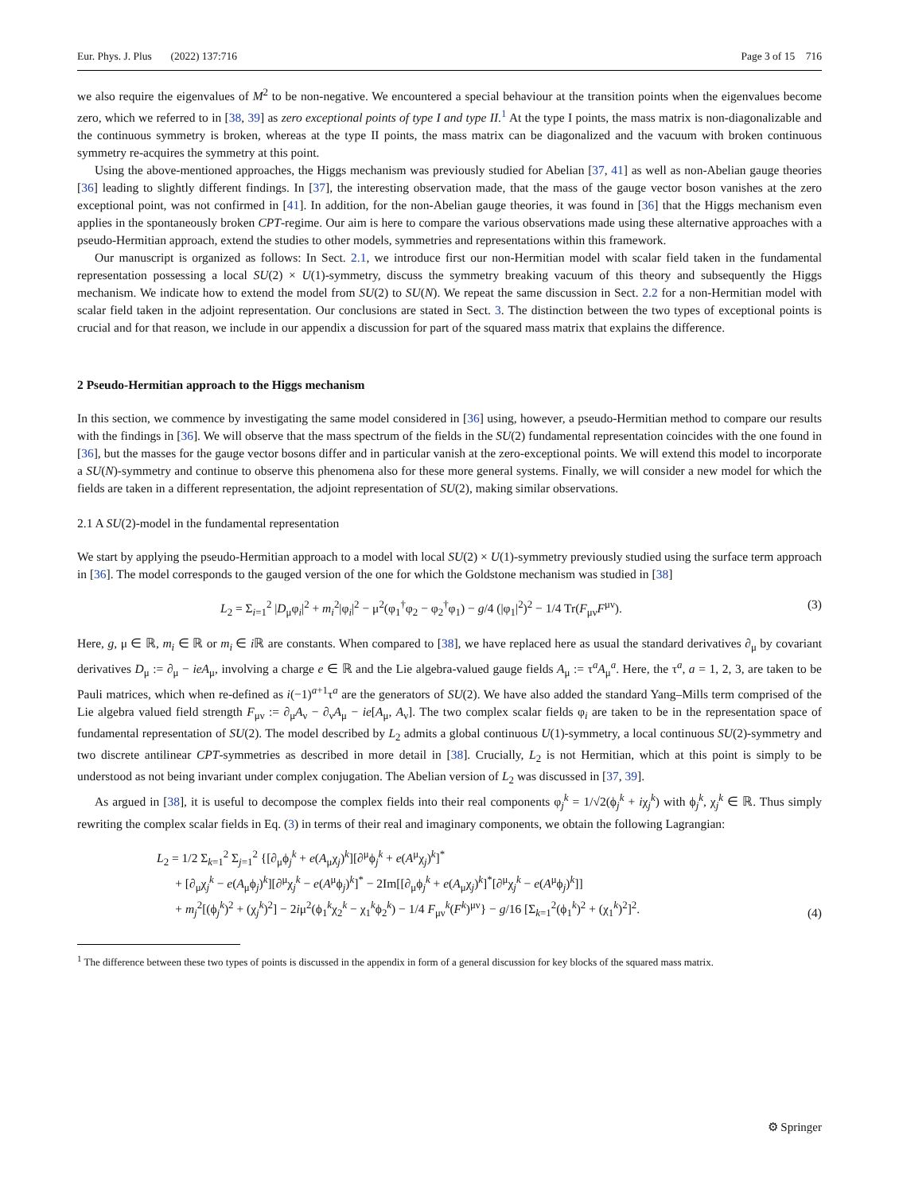Eur. Phys. J. Plus (2022) 137:716 Page 3 of 15 716
we also require the eigenvalues of M<sup>2</sup> to be non-negative. We encountered a special behaviour at the transition points when the eigenvalues become zero, which we referred to in [38, 39] as zero exceptional points of type I and type II.<sup>1</sup> At the type I points, the mass matrix is non-diagonalizable and the continuous symmetry is broken, whereas at the type II points, the mass matrix can be diagonalized and the vacuum with broken continuous symmetry re-acquires the symmetry at this point.
Using the above-mentioned approaches, the Higgs mechanism was previously studied for Abelian [37, 41] as well as non-Abelian gauge theories [36] leading to slightly different findings. In [37], the interesting observation made, that the mass of the gauge vector boson vanishes at the zero exceptional point, was not confirmed in [41]. In addition, for the non-Abelian gauge theories, it was found in [36] that the Higgs mechanism even applies in the spontaneously broken CPT-regime. Our aim is here to compare the various observations made using these alternative approaches with a pseudo-Hermitian approach, extend the studies to other models, symmetries and representations within this framework.
Our manuscript is organized as follows: In Sect. 2.1, we introduce first our non-Hermitian model with scalar field taken in the fundamental representation possessing a local SU(2) × U(1)-symmetry, discuss the symmetry breaking vacuum of this theory and subsequently the Higgs mechanism. We indicate how to extend the model from SU(2) to SU(N). We repeat the same discussion in Sect. 2.2 for a non-Hermitian model with scalar field taken in the adjoint representation. Our conclusions are stated in Sect. 3. The distinction between the two types of exceptional points is crucial and for that reason, we include in our appendix a discussion for part of the squared mass matrix that explains the difference.
2 Pseudo-Hermitian approach to the Higgs mechanism
In this section, we commence by investigating the same model considered in [36] using, however, a pseudo-Hermitian method to compare our results with the findings in [36]. We will observe that the mass spectrum of the fields in the SU(2) fundamental representation coincides with the one found in [36], but the masses for the gauge vector bosons differ and in particular vanish at the zero-exceptional points. We will extend this model to incorporate a SU(N)-symmetry and continue to observe this phenomena also for these more general systems. Finally, we will consider a new model for which the fields are taken in a different representation, the adjoint representation of SU(2), making similar observations.
2.1 A SU(2)-model in the fundamental representation
We start by applying the pseudo-Hermitian approach to a model with local SU(2) × U(1)-symmetry previously studied using the surface term approach in [36]. The model corresponds to the gauged version of the one for which the Goldstone mechanism was studied in [38]
L<sub>2</sub> = Σ<sub>i=1</sub><sup>2</sup> |D<sub>μ</sub>φ<sub>i</sub>|<sup>2</sup> + m<sub>i</sub><sup>2</sup>|φ<sub>i</sub>|<sup>2</sup> − μ<sup>2</sup>(φ<sub>1</sub><sup>†</sup>φ<sub>2</sub> − φ<sub>2</sub><sup>†</sup>φ<sub>1</sub>) − g/4 (|φ<sub>1</sub>|<sup>2</sup>)<sup>2</sup> − 1/4 Tr(F<sub>μν</sub>F<sup>μν</sup>). (3)
Here, g, μ ∈ ℝ, m<sub>i</sub> ∈ ℝ or m<sub>i</sub> ∈ i ℝ are constants. When compared to [38], we have replaced here as usual the standard derivatives ∂<sub>μ</sub> by covariant derivatives D<sub>μ</sub> := ∂<sub>μ</sub> − ieA<sub>μ</sub>, involving a charge e ∈ ℝ and the Lie algebra-valued gauge fields A<sub>μ</sub> := τ<sup>a</sup>A<sub>μ</sub><sup>a</sup>. Here, the τ<sup>a</sup>, a = 1, 2, 3, are taken to be Pauli matrices, which when re-defined as i(−1)<sup>a+1</sup>τ<sup>a</sup> are the generators of SU(2). We have also added the standard Yang–Mills term comprised of the Lie algebra valued field strength F<sub>μν</sub> := ∂<sub>μ</sub>A<sub>ν</sub> − ∂<sub>ν</sub>A<sub>μ</sub> − ie[A<sub>μ</sub>, A<sub>ν</sub>]. The two complex scalar fields φ<sub>i</sub> are taken to be in the representation space of fundamental representation of SU(2). The model described by L<sub>2</sub> admits a global continuous U(1)-symmetry, a local continuous SU(2)-symmetry and two discrete antilinear CPT-symmetries as described in more detail in [38]. Crucially, L<sub>2</sub> is not Hermitian, which at this point is simply to be understood as not being invariant under complex conjugation. The Abelian version of L<sub>2</sub> was discussed in [37, 39].
As argued in [38], it is useful to decompose the complex fields into their real components φ<sub>j</sub><sup>k</sup> = 1/√2(ϕ<sub>j</sub><sup>k</sup> + iχ<sub>j</sub><sup>k</sup>) with ϕ<sub>j</sub><sup>k</sup>, χ<sub>j</sub><sup>k</sup> ∈ ℝ. Thus simply rewriting the complex scalar fields in Eq. (3) in terms of their real and imaginary components, we obtain the following Lagrangian:
L<sub>2</sub> = 1/2 Σ<sub>k=1</sub><sup>2</sup> Σ<sub>j=1</sub><sup>2</sup> {[∂<sub>μ</sub>ϕ<sub>j</sub><sup>k</sup> + e(A<sub>μ</sub>χ<sub>j</sub>)<sup>k</sup>][∂<sup>μ</sup>ϕ<sub>j</sub><sup>k</sup> + e(A<sup>μ</sup>χ<sub>j</sub>)<sup>k</sup>]<sup>*</sup>
+ [∂<sub>μ</sub>χ<sub>j</sub><sup>k</sup> − e(A<sub>μ</sub>ϕ<sub>j</sub>)<sup>k</sup>][∂<sup>μ</sup>χ<sub>j</sub><sup>k</sup> − e(A<sup>μ</sup>ϕ<sub>j</sub>)<sup>k</sup>]<sup>*</sup> − 2Im[[∂<sub>μ</sub>ϕ<sub>j</sub><sup>k</sup> + e(A<sub>μ</sub>χ<sub>j</sub>)<sup>k</sup>]<sup>*</sup>[∂<sup>μ</sup>χ<sub>j</sub><sup>k</sup> − e(A<sup>μ</sup>ϕ<sub>j</sub>)<sup>k</sup>]]
+ m<sub>j</sub><sup>2</sup>[(ϕ<sub>j</sub><sup>k</sup>)<sup>2</sup> + (χ<sub>j</sub><sup>k</sup>)<sup>2</sup>] − 2iμ<sup>2</sup>(ϕ<sub>1</sub><sup>k</sup>χ<sub>2</sub><sup>k</sup> − χ<sub>1</sub><sup>k</sup>ϕ<sub>2</sub><sup>k</sup>) − 1/4 F<sub>μν</sub><sup>k</sup>(F<sup>k</sup>)<sup>μν</sup>} − g/16 [Σ<sub>k=1</sub><sup>2</sup>(ϕ<sub>1</sub><sup>k</sup>)<sup>2</sup> + (χ<sub>1</sub><sup>k</sup>)<sup>2</sup>]<sup>2</sup>. (4)
<sup>1</sup> The difference between these two types of points is discussed in the appendix in form of a general discussion for key blocks of the squared mass matrix.
⚙ Springer